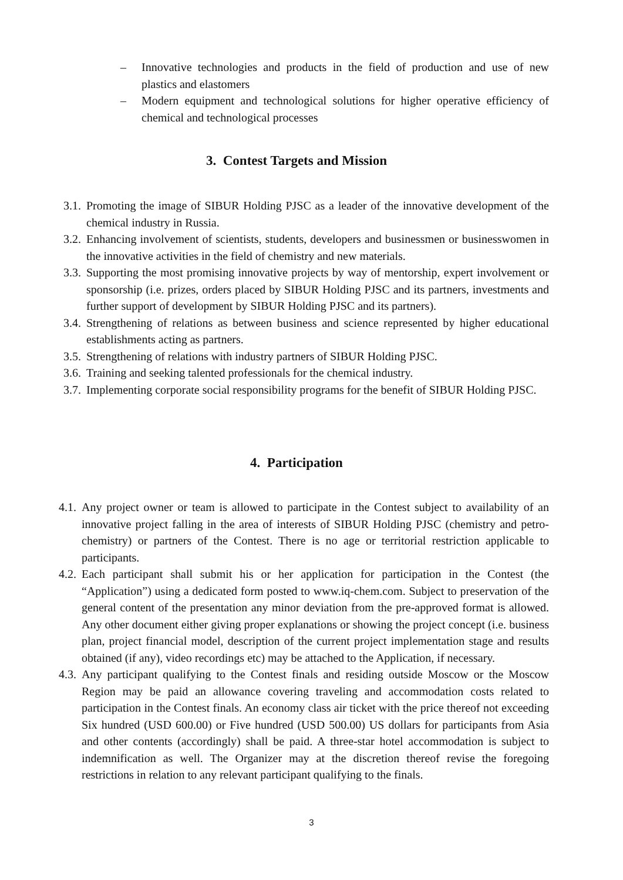– Innovative technologies and products in the field of production and use of new plastics and elastomers
– Modern equipment and technological solutions for higher operative efficiency of chemical and technological processes
3. Contest Targets and Mission
3.1. Promoting the image of SIBUR Holding PJSC as a leader of the innovative development of the chemical industry in Russia.
3.2. Enhancing involvement of scientists, students, developers and businessmen or businesswomen in the innovative activities in the field of chemistry and new materials.
3.3. Supporting the most promising innovative projects by way of mentorship, expert involvement or sponsorship (i.e. prizes, orders placed by SIBUR Holding PJSC and its partners, investments and further support of development by SIBUR Holding PJSC and its partners).
3.4. Strengthening of relations as between business and science represented by higher educational establishments acting as partners.
3.5. Strengthening of relations with industry partners of SIBUR Holding PJSC.
3.6. Training and seeking talented professionals for the chemical industry.
3.7. Implementing corporate social responsibility programs for the benefit of SIBUR Holding PJSC.
4. Participation
4.1. Any project owner or team is allowed to participate in the Contest subject to availability of an innovative project falling in the area of interests of SIBUR Holding PJSC (chemistry and petro-chemistry) or partners of the Contest. There is no age or territorial restriction applicable to participants.
4.2. Each participant shall submit his or her application for participation in the Contest (the “Application”) using a dedicated form posted to www.iq-chem.com. Subject to preservation of the general content of the presentation any minor deviation from the pre-approved format is allowed. Any other document either giving proper explanations or showing the project concept (i.e. business plan, project financial model, description of the current project implementation stage and results obtained (if any), video recordings etc) may be attached to the Application, if necessary.
4.3. Any participant qualifying to the Contest finals and residing outside Moscow or the Moscow Region may be paid an allowance covering traveling and accommodation costs related to participation in the Contest finals. An economy class air ticket with the price thereof not exceeding Six hundred (USD 600.00) or Five hundred (USD 500.00) US dollars for participants from Asia and other contents (accordingly) shall be paid. A three-star hotel accommodation is subject to indemnification as well. The Organizer may at the discretion thereof revise the foregoing restrictions in relation to any relevant participant qualifying to the finals.
3